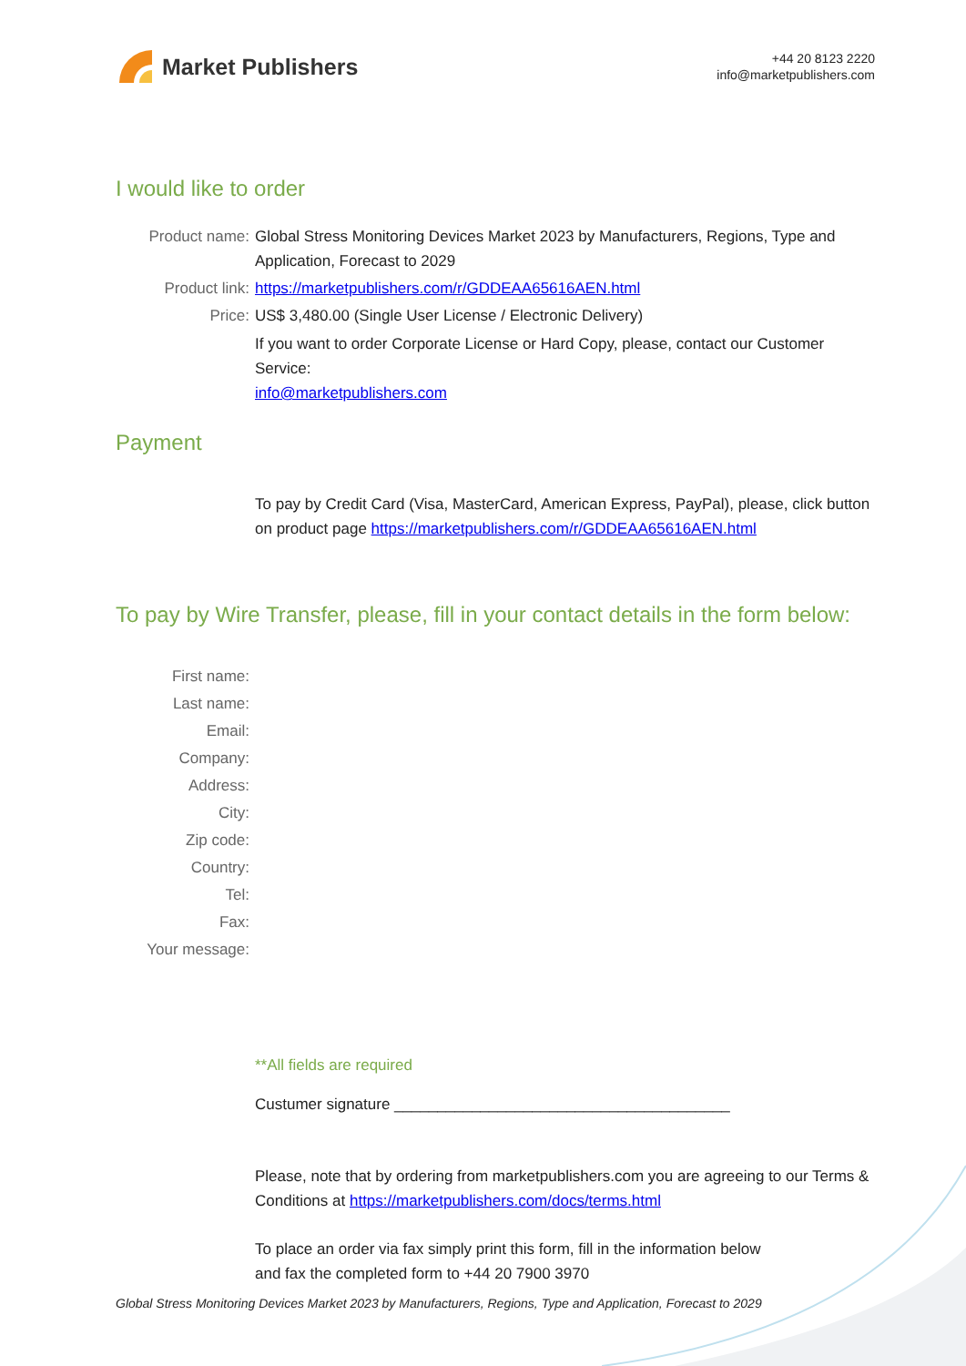Market Publishers
+44 20 8123 2220
info@marketpublishers.com
I would like to order
Product name: Global Stress Monitoring Devices Market 2023 by Manufacturers, Regions, Type and Application, Forecast to 2029
Product link: https://marketpublishers.com/r/GDDEAA65616AEN.html
Price: US$ 3,480.00 (Single User License / Electronic Delivery)
If you want to order Corporate License or Hard Copy, please, contact our Customer Service:
info@marketpublishers.com
Payment
To pay by Credit Card (Visa, MasterCard, American Express, PayPal), please, click button on product page https://marketpublishers.com/r/GDDEAA65616AEN.html
To pay by Wire Transfer, please, fill in your contact details in the form below:
First name:
Last name:
Email:
Company:
Address:
City:
Zip code:
Country:
Tel:
Fax:
Your message:
**All fields are required
Custumer signature _______________________________________
Please, note that by ordering from marketpublishers.com you are agreeing to our Terms & Conditions at https://marketpublishers.com/docs/terms.html
To place an order via fax simply print this form, fill in the information below
and fax the completed form to +44 20 7900 3970
Global Stress Monitoring Devices Market 2023 by Manufacturers, Regions, Type and Application, Forecast to 2029